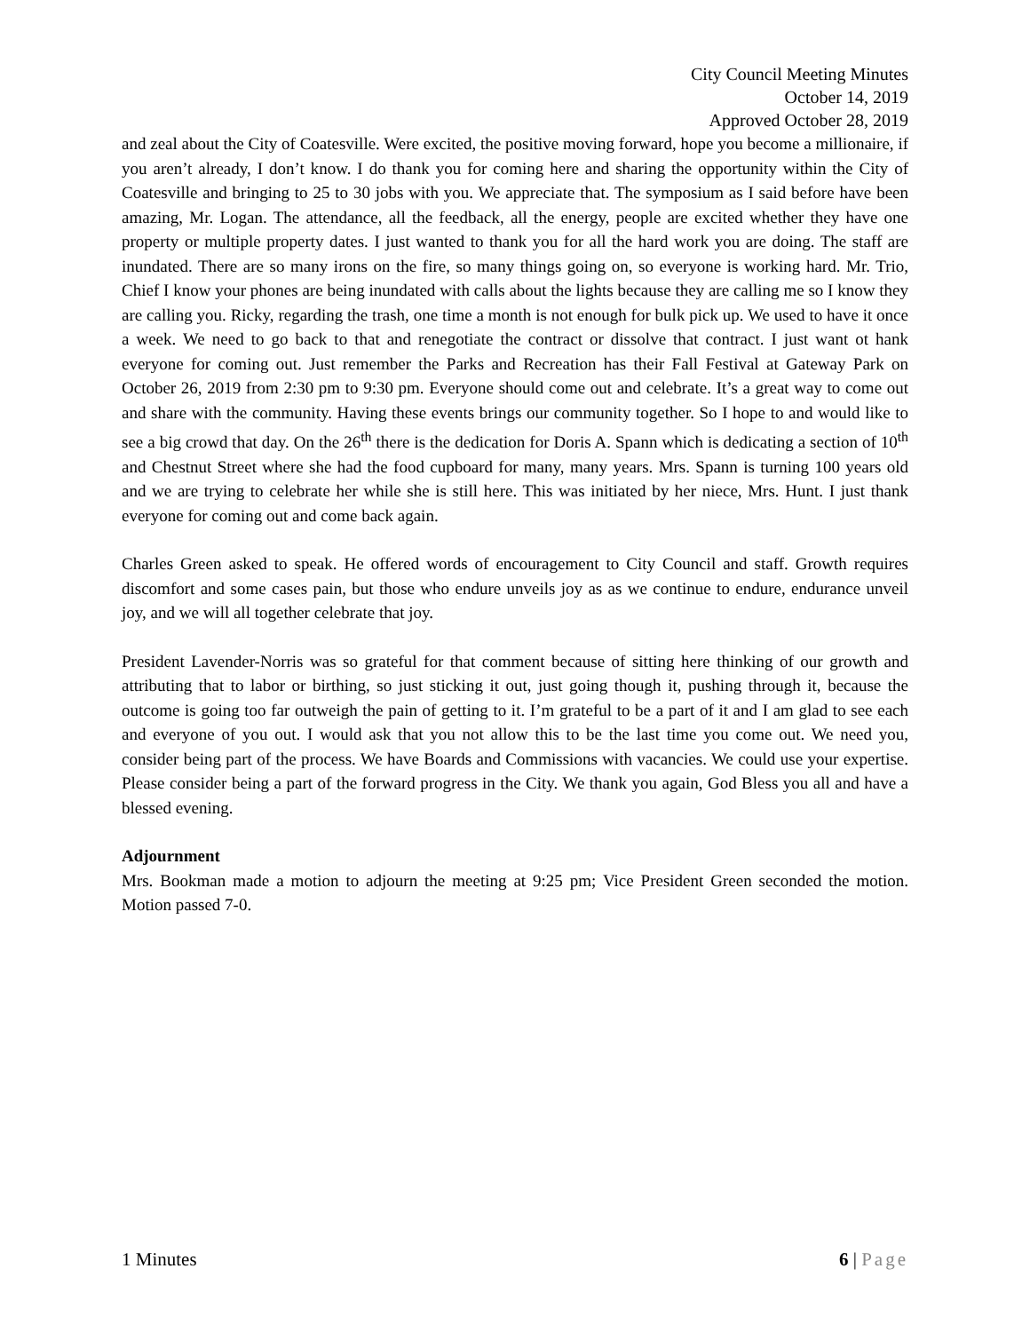City Council Meeting Minutes
October 14, 2019
Approved October 28, 2019
and zeal about the City of Coatesville. Were excited, the positive moving forward, hope you become a millionaire, if you aren’t already, I don’t know. I do thank you for coming here and sharing the opportunity within the City of Coatesville and bringing to 25 to 30 jobs with you. We appreciate that. The symposium as I said before have been amazing, Mr. Logan. The attendance, all the feedback, all the energy, people are excited whether they have one property or multiple property dates. I just wanted to thank you for all the hard work you are doing. The staff are inundated. There are so many irons on the fire, so many things going on, so everyone is working hard. Mr. Trio, Chief I know your phones are being inundated with calls about the lights because they are calling me so I know they are calling you. Ricky, regarding the trash, one time a month is not enough for bulk pick up. We used to have it once a week. We need to go back to that and renegotiate the contract or dissolve that contract. I just want ot hank everyone for coming out. Just remember the Parks and Recreation has their Fall Festival at Gateway Park on October 26, 2019 from 2:30 pm to 9:30 pm. Everyone should come out and celebrate. It’s a great way to come out and share with the community. Having these events brings our community together. So I hope to and would like to see a big crowd that day. On the 26<sup>th</sup> there is the dedication for Doris A. Spann which is dedicating a section of 10<sup>th</sup> and Chestnut Street where she had the food cupboard for many, many years. Mrs. Spann is turning 100 years old and we are trying to celebrate her while she is still here. This was initiated by her niece, Mrs. Hunt. I just thank everyone for coming out and come back again.
Charles Green asked to speak. He offered words of encouragement to City Council and staff. Growth requires discomfort and some cases pain, but those who endure unveils joy as as we continue to endure, endurance unveil joy, and we will all together celebrate that joy.
President Lavender-Norris was so grateful for that comment because of sitting here thinking of our growth and attributing that to labor or birthing, so just sticking it out, just going though it, pushing through it, because the outcome is going too far outweigh the pain of getting to it. I’m grateful to be a part of it and I am glad to see each and everyone of you out. I would ask that you not allow this to be the last time you come out. We need you, consider being part of the process. We have Boards and Commissions with vacancies. We could use your expertise. Please consider being a part of the forward progress in the City. We thank you again, God Bless you all and have a blessed evening.
Adjournment
Mrs. Bookman made a motion to adjourn the meeting at 9:25 pm; Vice President Green seconded the motion. Motion passed 7-0.
1 Minutes 6 | Page